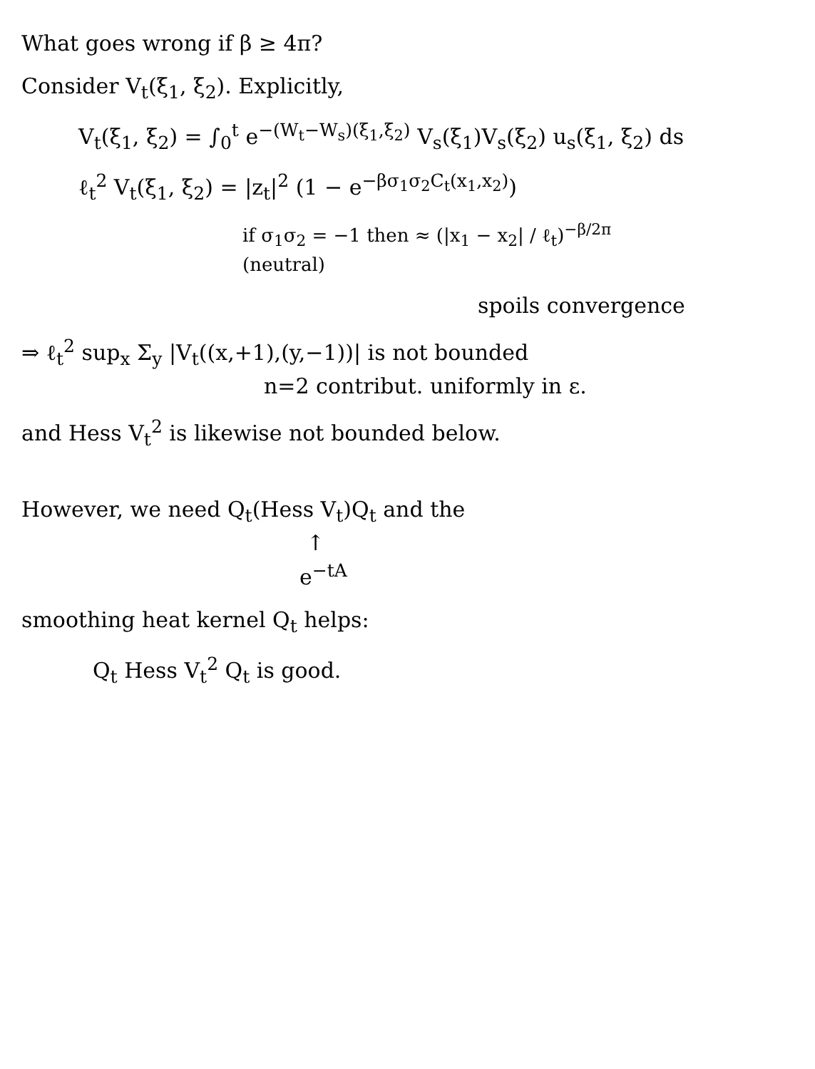What goes wrong if β ≥ 4π?
Consider V<sub>t</sub>(ξ<sub>1</sub>, ξ<sub>2</sub>). Explicitly,
V<sub>t</sub>(ξ<sub>1</sub>, ξ<sub>2</sub>) = ∫<sub>0</sub><sup>t</sup> e<sup>−(W<sub>t</sub>−W<sub>s</sub>)(ξ<sub>1</sub>,ξ<sub>2</sub>)</sup> V<sub>s</sub>(ξ<sub>1</sub>)V<sub>s</sub>(ξ<sub>2</sub>) u<sub>s</sub>(ξ<sub>1</sub>, ξ<sub>2</sub>) ds
ℓ<sub>t</sub><sup>2</sup> V<sub>t</sub>(ξ<sub>1</sub>, ξ<sub>2</sub>) = |z<sub>t</sub>|<sup>2</sup> (1 − e<sup>−βσ<sub>1</sub>σ<sub>2</sub>C<sub>t</sub>(x<sub>1</sub>,x<sub>2</sub>)</sup>)
if σ<sub>1</sub>σ<sub>2</sub> = −1 then ≈ (|x<sub>1</sub> − x<sub>2</sub>| / ℓ<sub>t</sub>)<sup>−β/2π</sup>
(neutral)
spoils convergence
⇒ ℓ<sub>t</sub><sup>2</sup> sup<sub>x</sub> Σ<sub>y</sub> |V<sub>t</sub>((x,+1),(y,−1))| is not bounded
n=2 contribut. uniformly in ε.
and Hess V<sub>t</sub><sup>2</sup> is likewise not bounded below.
However, we need Q<sub>t</sub>(Hess V<sub>t</sub>)Q<sub>t</sub> and the
↑
e<sup>−tA</sup>
smoothing heat kernel Q<sub>t</sub> helps:
Q<sub>t</sub> Hess V<sub>t</sub><sup>2</sup> Q<sub>t</sub> is good.